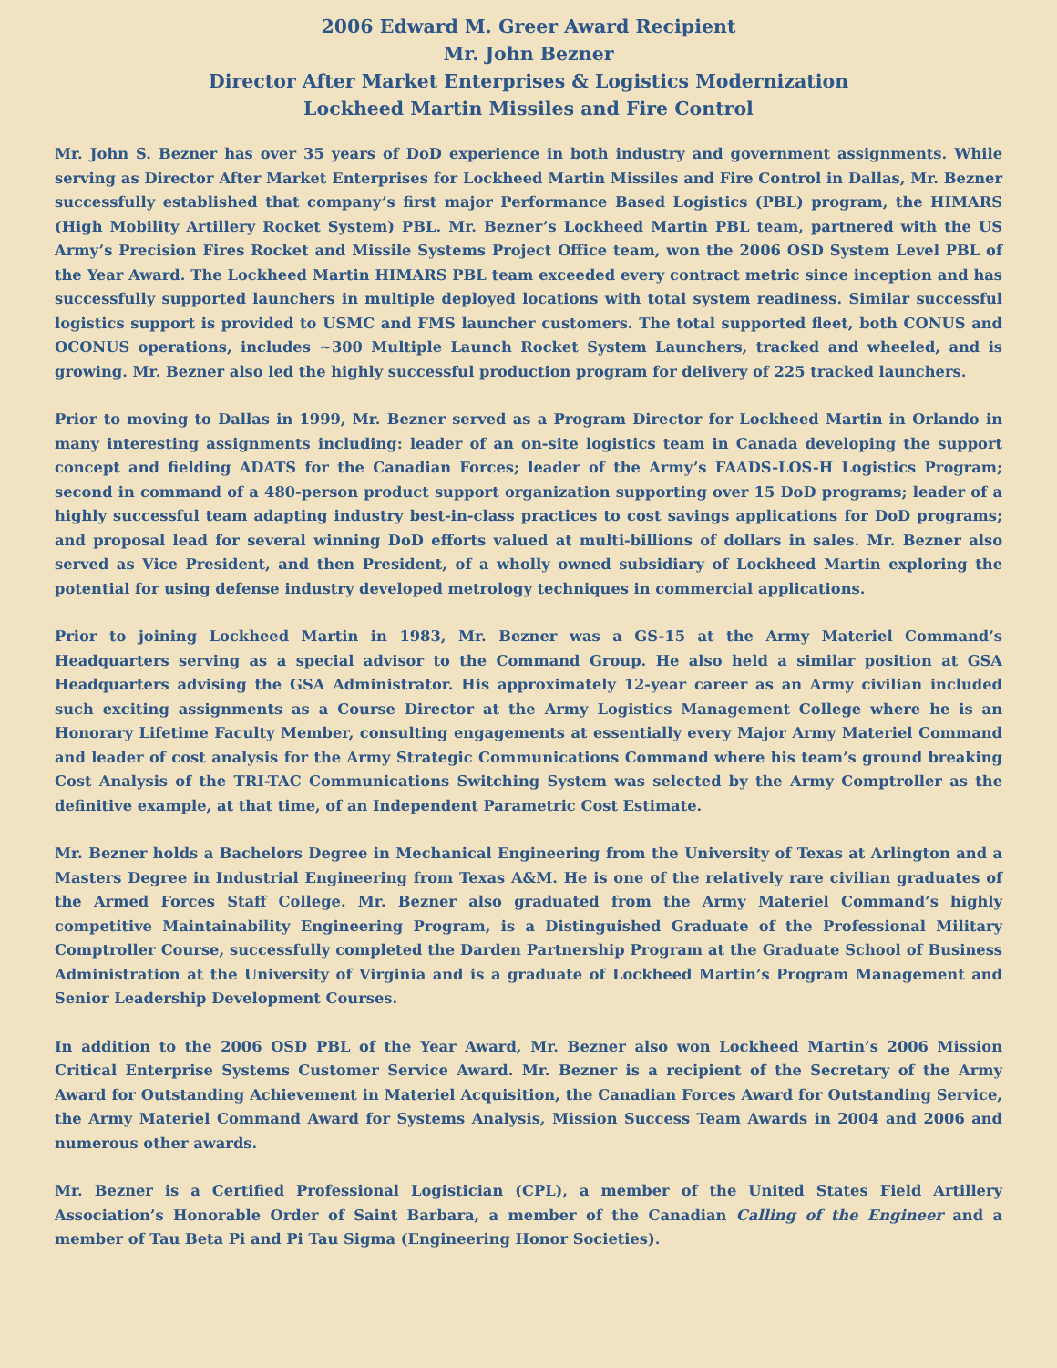2006 Edward M. Greer Award Recipient
Mr. John Bezner
Director After Market Enterprises & Logistics Modernization
Lockheed Martin Missiles and Fire Control
Mr. John S. Bezner has over 35 years of DoD experience in both industry and government assignments. While serving as Director After Market Enterprises for Lockheed Martin Missiles and Fire Control in Dallas, Mr. Bezner successfully established that company’s first major Performance Based Logistics (PBL) program, the HIMARS (High Mobility Artillery Rocket System) PBL. Mr. Bezner’s Lockheed Martin PBL team, partnered with the US Army’s Precision Fires Rocket and Missile Systems Project Office team, won the 2006 OSD System Level PBL of the Year Award. The Lockheed Martin HIMARS PBL team exceeded every contract metric since inception and has successfully supported launchers in multiple deployed locations with total system readiness. Similar successful logistics support is provided to USMC and FMS launcher customers. The total supported fleet, both CONUS and OCONUS operations, includes ~300 Multiple Launch Rocket System Launchers, tracked and wheeled, and is growing. Mr. Bezner also led the highly successful production program for delivery of 225 tracked launchers.
Prior to moving to Dallas in 1999, Mr. Bezner served as a Program Director for Lockheed Martin in Orlando in many interesting assignments including: leader of an on-site logistics team in Canada developing the support concept and fielding ADATS for the Canadian Forces; leader of the Army’s FAADS-LOS-H Logistics Program; second in command of a 480-person product support organization supporting over 15 DoD programs; leader of a highly successful team adapting industry best-in-class practices to cost savings applications for DoD programs; and proposal lead for several winning DoD efforts valued at multi-billions of dollars in sales. Mr. Bezner also served as Vice President, and then President, of a wholly owned subsidiary of Lockheed Martin exploring the potential for using defense industry developed metrology techniques in commercial applications.
Prior to joining Lockheed Martin in 1983, Mr. Bezner was a GS-15 at the Army Materiel Command’s Headquarters serving as a special advisor to the Command Group. He also held a similar position at GSA Headquarters advising the GSA Administrator. His approximately 12-year career as an Army civilian included such exciting assignments as a Course Director at the Army Logistics Management College where he is an Honorary Lifetime Faculty Member, consulting engagements at essentially every Major Army Materiel Command and leader of cost analysis for the Army Strategic Communications Command where his team’s ground breaking Cost Analysis of the TRI-TAC Communications Switching System was selected by the Army Comptroller as the definitive example, at that time, of an Independent Parametric Cost Estimate.
Mr. Bezner holds a Bachelors Degree in Mechanical Engineering from the University of Texas at Arlington and a Masters Degree in Industrial Engineering from Texas A&M. He is one of the relatively rare civilian graduates of the Armed Forces Staff College. Mr. Bezner also graduated from the Army Materiel Command’s highly competitive Maintainability Engineering Program, is a Distinguished Graduate of the Professional Military Comptroller Course, successfully completed the Darden Partnership Program at the Graduate School of Business Administration at the University of Virginia and is a graduate of Lockheed Martin’s Program Management and Senior Leadership Development Courses.
In addition to the 2006 OSD PBL of the Year Award, Mr. Bezner also won Lockheed Martin’s 2006 Mission Critical Enterprise Systems Customer Service Award. Mr. Bezner is a recipient of the Secretary of the Army Award for Outstanding Achievement in Materiel Acquisition, the Canadian Forces Award for Outstanding Service, the Army Materiel Command Award for Systems Analysis, Mission Success Team Awards in 2004 and 2006 and numerous other awards.
Mr. Bezner is a Certified Professional Logistician (CPL), a member of the United States Field Artillery Association’s Honorable Order of Saint Barbara, a member of the Canadian Calling of the Engineer and a member of Tau Beta Pi and Pi Tau Sigma (Engineering Honor Societies).